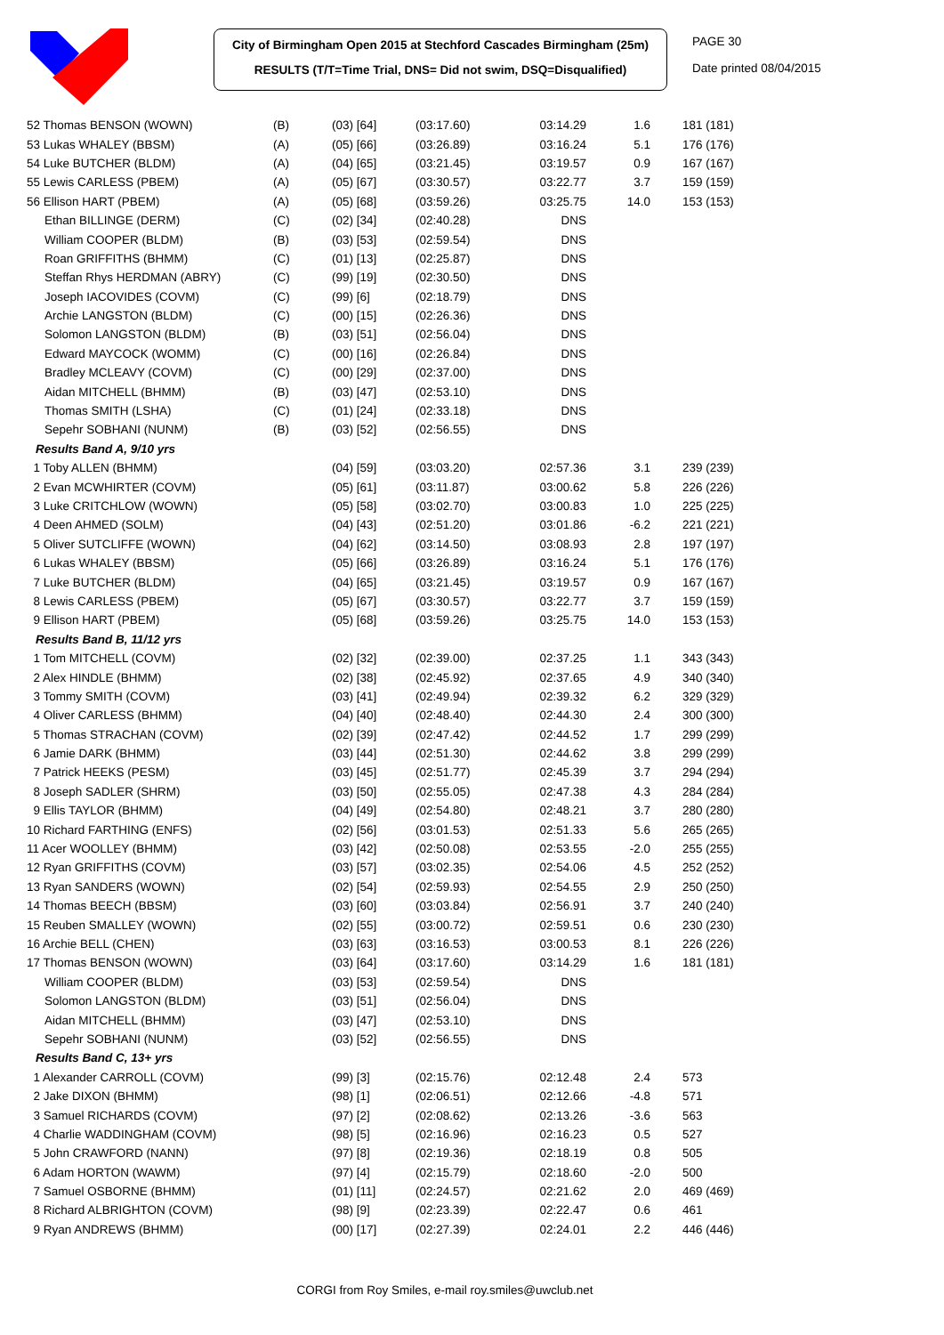City of Birmingham Open 2015 at Stechford Cascades Birmingham (25m)
RESULTS (T/T=Time Trial, DNS= Did not swim, DSQ=Disqualified)
PAGE 30
Date printed 08/04/2015
| 52 Thomas BENSON (WOWN) | (B) | (03) [64] | (03:17.60) | 03:14.29 | 1.6 | 181 (181) |
| 53 Lukas WHALEY (BBSM) | (A) | (05) [66] | (03:26.89) | 03:16.24 | 5.1 | 176 (176) |
| 54 Luke BUTCHER (BLDM) | (A) | (04) [65] | (03:21.45) | 03:19.57 | 0.9 | 167 (167) |
| 55 Lewis CARLESS (PBEM) | (A) | (05) [67] | (03:30.57) | 03:22.77 | 3.7 | 159 (159) |
| 56 Ellison HART (PBEM) | (A) | (05) [68] | (03:59.26) | 03:25.75 | 14.0 | 153 (153) |
| Ethan BILLINGE (DERM) | (C) | (02) [34] | (02:40.28) | DNS | | |
| William COOPER (BLDM) | (B) | (03) [53] | (02:59.54) | DNS | | |
| Roan GRIFFITHS (BHMM) | (C) | (01) [13] | (02:25.87) | DNS | | |
| Steffan Rhys HERDMAN (ABRY) | (C) | (99) [19] | (02:30.50) | DNS | | |
| Joseph IACOVIDES (COVM) | (C) | (99) [6] | (02:18.79) | DNS | | |
| Archie LANGSTON (BLDM) | (C) | (00) [15] | (02:26.36) | DNS | | |
| Solomon LANGSTON (BLDM) | (B) | (03) [51] | (02:56.04) | DNS | | |
| Edward MAYCOCK (WOMM) | (C) | (00) [16] | (02:26.84) | DNS | | |
| Bradley MCLEAVY (COVM) | (C) | (00) [29] | (02:37.00) | DNS | | |
| Aidan MITCHELL (BHMM) | (B) | (03) [47] | (02:53.10) | DNS | | |
| Thomas SMITH (LSHA) | (C) | (01) [24] | (02:33.18) | DNS | | |
| Sepehr SOBHANI (NUNM) | (B) | (03) [52] | (02:56.55) | DNS | | |
| Results Band A, 9/10 yrs | | | | | | |
| 1 Toby ALLEN (BHMM) | | (04) [59] | (03:03.20) | 02:57.36 | 3.1 | 239 (239) |
| 2 Evan MCWHIRTER (COVM) | | (05) [61] | (03:11.87) | 03:00.62 | 5.8 | 226 (226) |
| 3 Luke CRITCHLOW (WOWN) | | (05) [58] | (03:02.70) | 03:00.83 | 1.0 | 225 (225) |
| 4 Deen AHMED (SOLM) | | (04) [43] | (02:51.20) | 03:01.86 | -6.2 | 221 (221) |
| 5 Oliver SUTCLIFFE (WOWN) | | (04) [62] | (03:14.50) | 03:08.93 | 2.8 | 197 (197) |
| 6 Lukas WHALEY (BBSM) | | (05) [66] | (03:26.89) | 03:16.24 | 5.1 | 176 (176) |
| 7 Luke BUTCHER (BLDM) | | (04) [65] | (03:21.45) | 03:19.57 | 0.9 | 167 (167) |
| 8 Lewis CARLESS (PBEM) | | (05) [67] | (03:30.57) | 03:22.77 | 3.7 | 159 (159) |
| 9 Ellison HART (PBEM) | | (05) [68] | (03:59.26) | 03:25.75 | 14.0 | 153 (153) |
| Results Band B, 11/12 yrs | | | | | | |
| 1 Tom MITCHELL (COVM) | | (02) [32] | (02:39.00) | 02:37.25 | 1.1 | 343 (343) |
| 2 Alex HINDLE (BHMM) | | (02) [38] | (02:45.92) | 02:37.65 | 4.9 | 340 (340) |
| 3 Tommy SMITH (COVM) | | (03) [41] | (02:49.94) | 02:39.32 | 6.2 | 329 (329) |
| 4 Oliver CARLESS (BHMM) | | (04) [40] | (02:48.40) | 02:44.30 | 2.4 | 300 (300) |
| 5 Thomas STRACHAN (COVM) | | (02) [39] | (02:47.42) | 02:44.52 | 1.7 | 299 (299) |
| 6 Jamie DARK (BHMM) | | (03) [44] | (02:51.30) | 02:44.62 | 3.8 | 299 (299) |
| 7 Patrick HEEKS (PESM) | | (03) [45] | (02:51.77) | 02:45.39 | 3.7 | 294 (294) |
| 8 Joseph SADLER (SHRM) | | (03) [50] | (02:55.05) | 02:47.38 | 4.3 | 284 (284) |
| 9 Ellis TAYLOR (BHMM) | | (04) [49] | (02:54.80) | 02:48.21 | 3.7 | 280 (280) |
| 10 Richard FARTHING (ENFS) | | (02) [56] | (03:01.53) | 02:51.33 | 5.6 | 265 (265) |
| 11 Acer WOOLLEY (BHMM) | | (03) [42] | (02:50.08) | 02:53.55 | -2.0 | 255 (255) |
| 12 Ryan GRIFFITHS (COVM) | | (03) [57] | (03:02.35) | 02:54.06 | 4.5 | 252 (252) |
| 13 Ryan SANDERS (WOWN) | | (02) [54] | (02:59.93) | 02:54.55 | 2.9 | 250 (250) |
| 14 Thomas BEECH (BBSM) | | (03) [60] | (03:03.84) | 02:56.91 | 3.7 | 240 (240) |
| 15 Reuben SMALLEY (WOWN) | | (02) [55] | (03:00.72) | 02:59.51 | 0.6 | 230 (230) |
| 16 Archie BELL (CHEN) | | (03) [63] | (03:16.53) | 03:00.53 | 8.1 | 226 (226) |
| 17 Thomas BENSON (WOWN) | | (03) [64] | (03:17.60) | 03:14.29 | 1.6 | 181 (181) |
| William COOPER (BLDM) | | (03) [53] | (02:59.54) | DNS | | |
| Solomon LANGSTON (BLDM) | | (03) [51] | (02:56.04) | DNS | | |
| Aidan MITCHELL (BHMM) | | (03) [47] | (02:53.10) | DNS | | |
| Sepehr SOBHANI (NUNM) | | (03) [52] | (02:56.55) | DNS | | |
| Results Band C, 13+ yrs | | | | | | |
| 1 Alexander CARROLL (COVM) | | (99) [3] | (02:15.76) | 02:12.48 | 2.4 | 573 |
| 2 Jake DIXON (BHMM) | | (98) [1] | (02:06.51) | 02:12.66 | -4.8 | 571 |
| 3 Samuel RICHARDS (COVM) | | (97) [2] | (02:08.62) | 02:13.26 | -3.6 | 563 |
| 4 Charlie WADDINGHAM (COVM) | | (98) [5] | (02:16.96) | 02:16.23 | 0.5 | 527 |
| 5 John CRAWFORD (NANN) | | (97) [8] | (02:19.36) | 02:18.19 | 0.8 | 505 |
| 6 Adam HORTON (WAWM) | | (97) [4] | (02:15.79) | 02:18.60 | -2.0 | 500 |
| 7 Samuel OSBORNE (BHMM) | | (01) [11] | (02:24.57) | 02:21.62 | 2.0 | 469 (469) |
| 8 Richard ALBRIGHTON (COVM) | | (98) [9] | (02:23.39) | 02:22.47 | 0.6 | 461 |
| 9 Ryan ANDREWS (BHMM) | | (00) [17] | (02:27.39) | 02:24.01 | 2.2 | 446 (446) |
CORGI from Roy Smiles, e-mail roy.smiles@uwclub.net